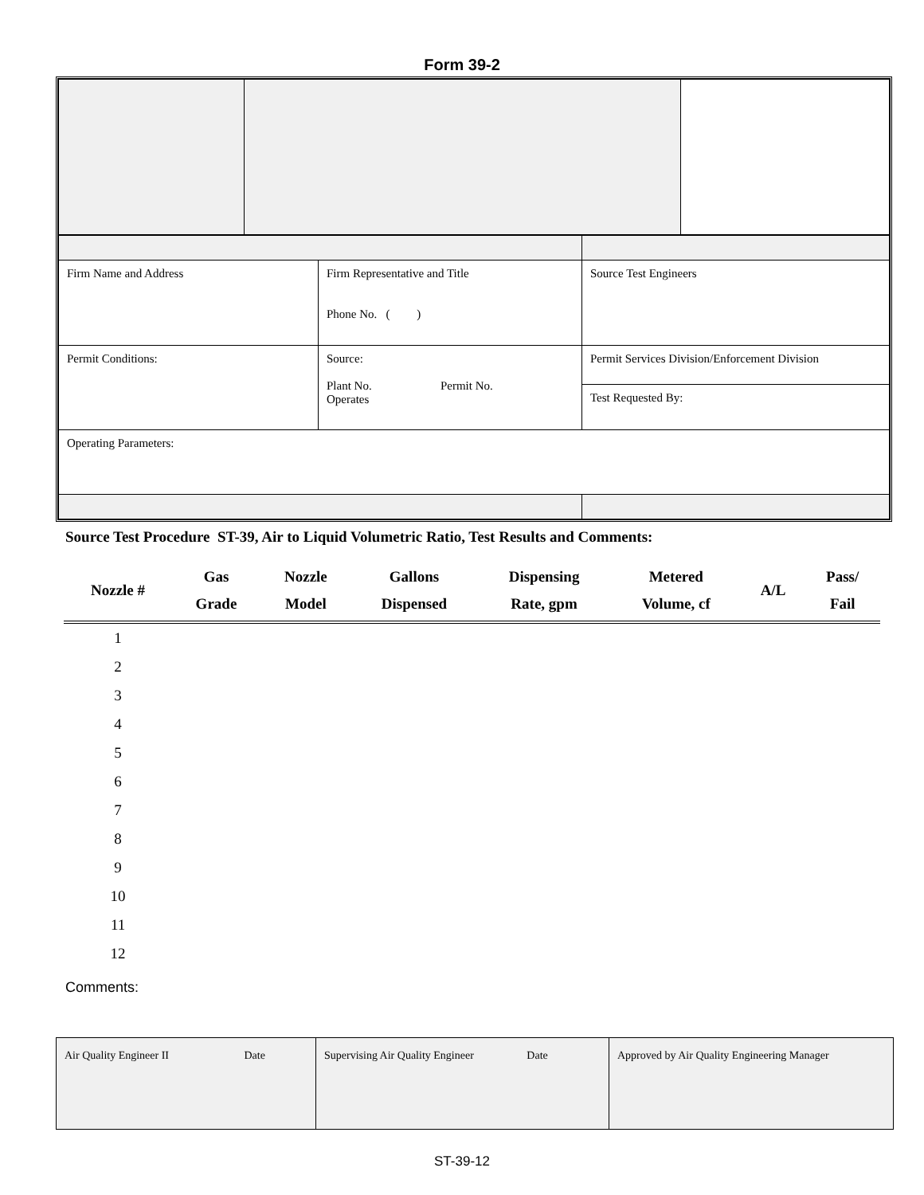Form 39-2
| Firm Name and Address | Firm Representative and Title Phone No. ( ) | Source Test Engineers |
| Permit Conditions: | Source: Plant No. Permit No. Operates | Permit Services Division/Enforcement Division |
| | | Test Requested By: |
| Operating Parameters: | | |
Source Test Procedure ST-39, Air to Liquid Volumetric Ratio, Test Results and Comments:
| Nozzle # | Gas Grade | Nozzle Model | Gallons Dispensed | Dispensing Rate, gpm | Metered Volume, cf | A/L | Pass/ Fail |
| --- | --- | --- | --- | --- | --- | --- | --- |
| 1 | | | | | | | |
| 2 | | | | | | | |
| 3 | | | | | | | |
| 4 | | | | | | | |
| 5 | | | | | | | |
| 6 | | | | | | | |
| 7 | | | | | | | |
| 8 | | | | | | | |
| 9 | | | | | | | |
| 10 | | | | | | | |
| 11 | | | | | | | |
| 12 | | | | | | | |
Comments:
| Air Quality Engineer II Date | Supervising Air Quality Engineer Date | Approved by Air Quality Engineering Manager |
ST-39-12